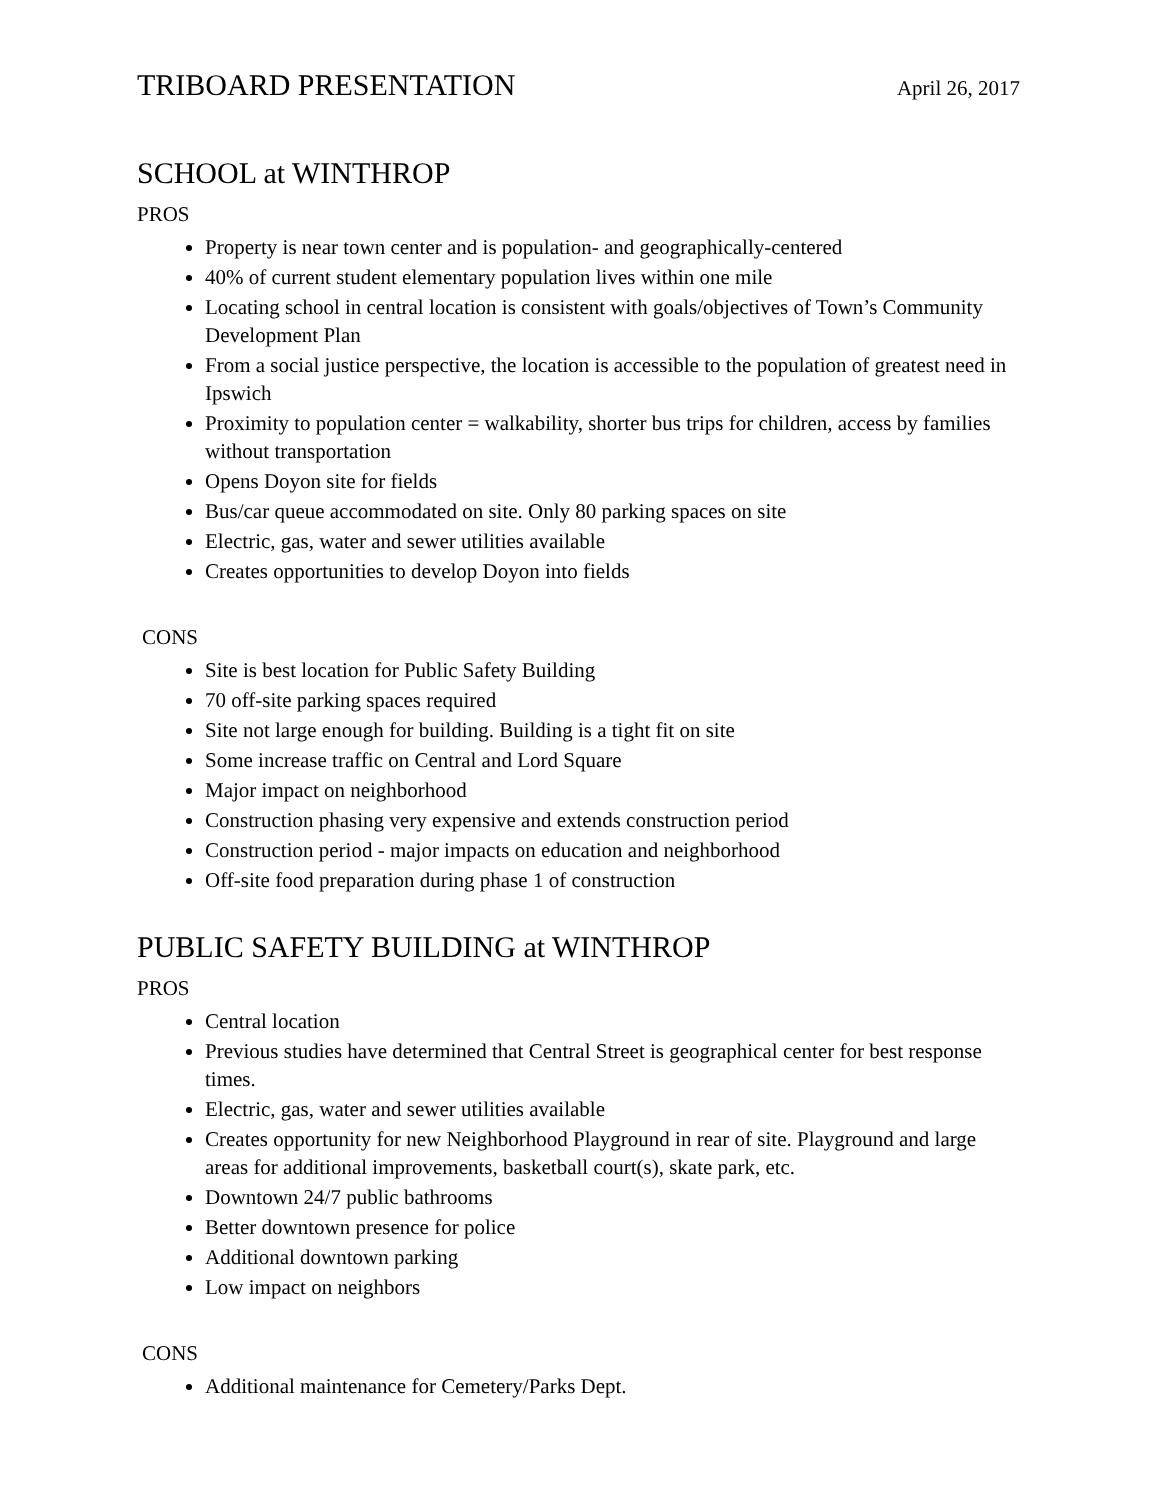TRIBOARD PRESENTATION
April 26, 2017
SCHOOL at WINTHROP
PROS
Property is near town center and is population- and geographically-centered
40% of current student elementary population lives within one mile
Locating school in central location is consistent with goals/objectives of Town’s Community Development Plan
From a social justice perspective, the location is accessible to the population of greatest need in Ipswich
Proximity to population center = walkability, shorter bus trips for children, access by families without transportation
Opens Doyon site for fields
Bus/car queue accommodated on site. Only 80 parking spaces on site
Electric, gas, water and sewer utilities available
Creates opportunities to develop Doyon into fields
CONS
Site is best location for Public Safety Building
70 off-site parking spaces required
Site not large enough for building. Building is a tight fit on site
Some increase traffic on Central and Lord Square
Major impact on neighborhood
Construction phasing very expensive and extends construction period
Construction period - major impacts on education and neighborhood
Off-site food preparation during phase 1 of construction
PUBLIC SAFETY BUILDING at WINTHROP
PROS
Central location
Previous studies have determined that Central Street is geographical center for best response times.
Electric, gas, water and sewer utilities available
Creates opportunity for new Neighborhood Playground in rear of site. Playground and large areas for additional improvements, basketball court(s), skate park, etc.
Downtown 24/7 public bathrooms
Better downtown presence for police
Additional downtown parking
Low impact on neighbors
CONS
Additional maintenance for Cemetery/Parks Dept.